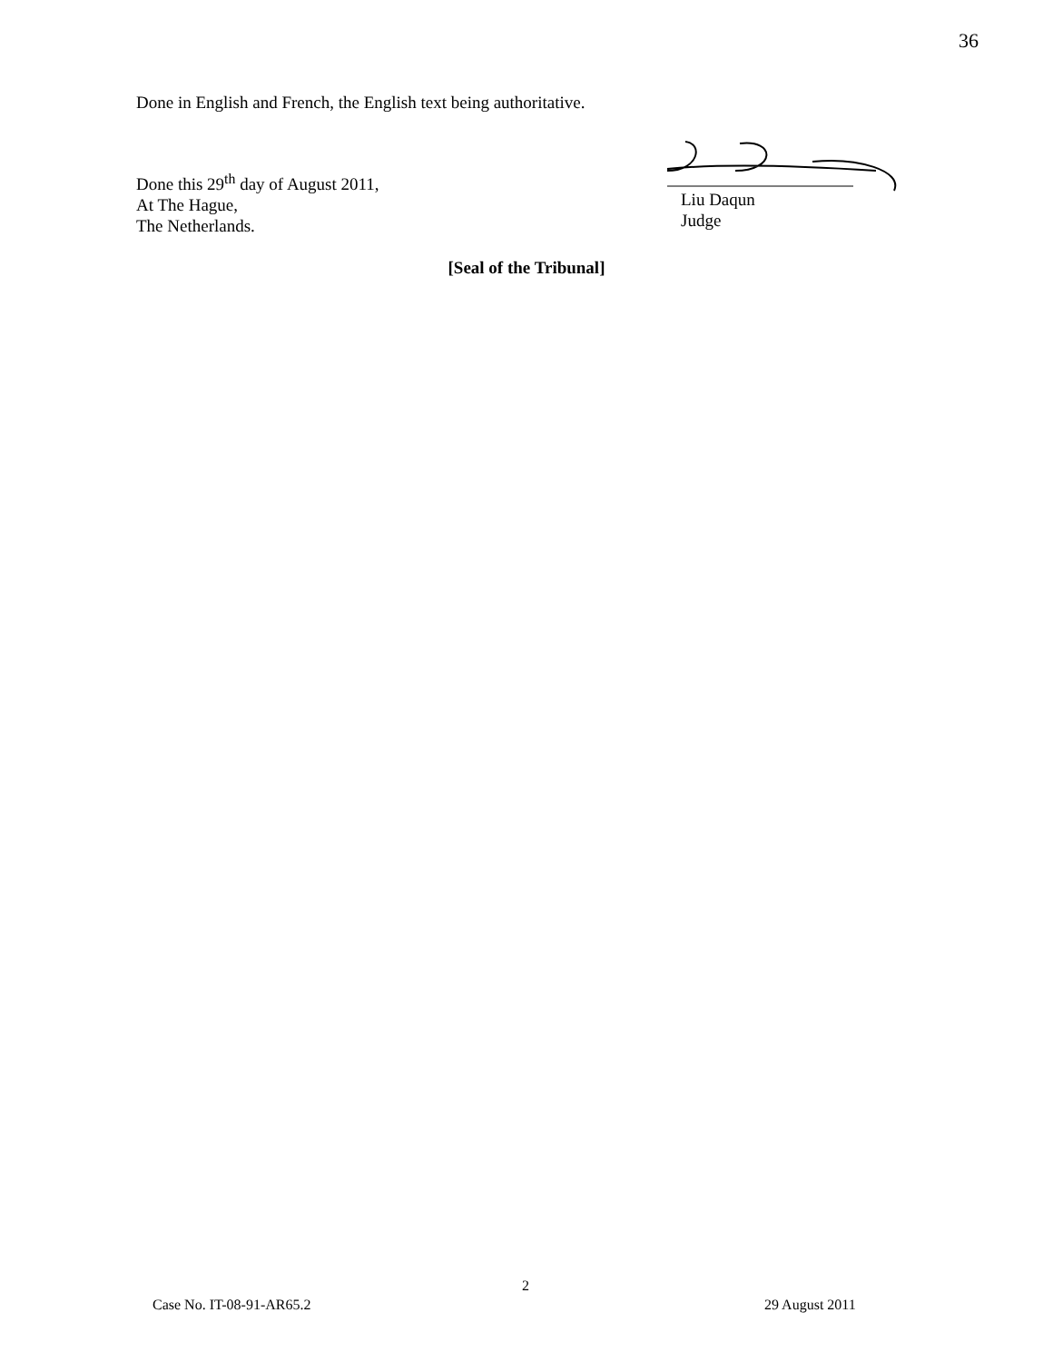36
Done in English and French, the English text being authoritative.
Done this 29<sup>th</sup> day of August 2011,
At The Hague,
The Netherlands.
Liu Daqun
Judge
[Seal of the Tribunal]
2
Case No. IT-08-91-AR65.2 29 August 2011